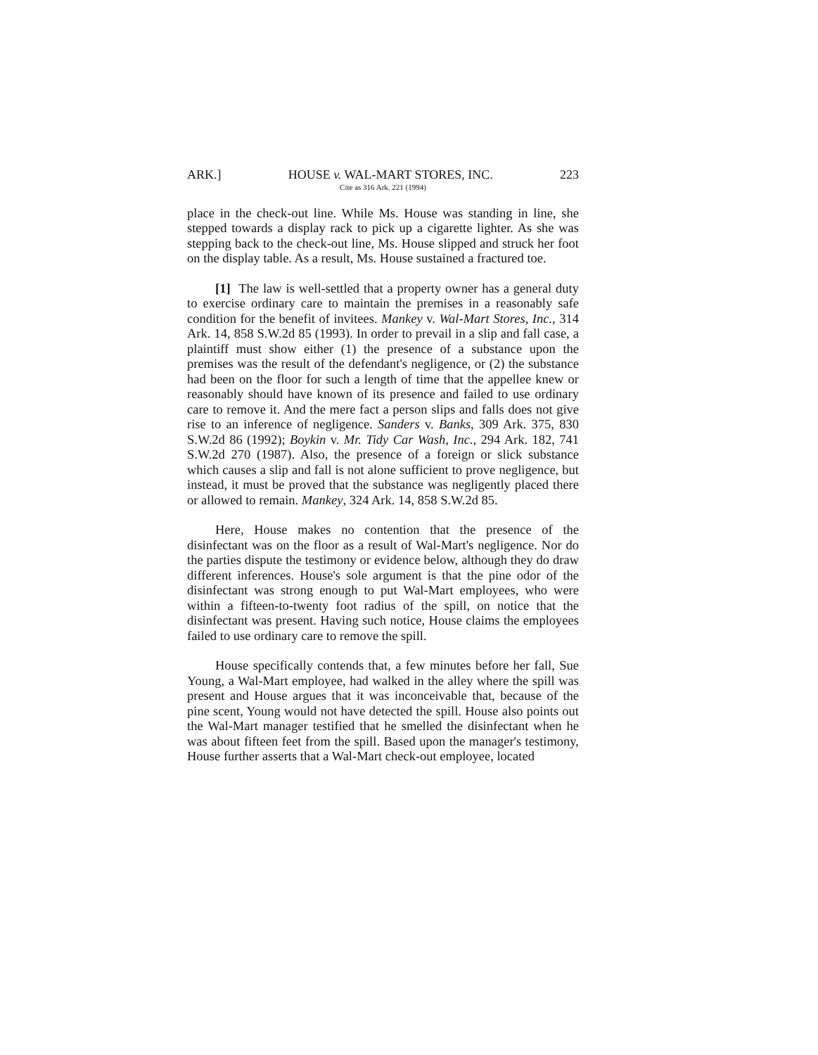ARK.] HOUSE v. WAL-MART STORES, INC. 223
Cite as 316 Ark. 221 (1994)
place in the check-out line. While Ms. House was standing in line, she stepped towards a display rack to pick up a cigarette lighter. As she was stepping back to the check-out line, Ms. House slipped and struck her foot on the display table. As a result, Ms. House sustained a fractured toe.
[1] The law is well-settled that a property owner has a general duty to exercise ordinary care to maintain the premises in a reasonably safe condition for the benefit of invitees. Mankey v. Wal-Mart Stores, Inc., 314 Ark. 14, 858 S.W.2d 85 (1993). In order to prevail in a slip and fall case, a plaintiff must show either (1) the presence of a substance upon the premises was the result of the defendant's negligence, or (2) the substance had been on the floor for such a length of time that the appellee knew or reasonably should have known of its presence and failed to use ordinary care to remove it. And the mere fact a person slips and falls does not give rise to an inference of negligence. Sanders v. Banks, 309 Ark. 375, 830 S.W.2d 86 (1992); Boykin v. Mr. Tidy Car Wash, Inc., 294 Ark. 182, 741 S.W.2d 270 (1987). Also, the presence of a foreign or slick substance which causes a slip and fall is not alone sufficient to prove negligence, but instead, it must be proved that the substance was negligently placed there or allowed to remain. Mankey, 324 Ark. 14, 858 S.W.2d 85.
Here, House makes no contention that the presence of the disinfectant was on the floor as a result of Wal-Mart's negligence. Nor do the parties dispute the testimony or evidence below, although they do draw different inferences. House's sole argument is that the pine odor of the disinfectant was strong enough to put Wal-Mart employees, who were within a fifteen-to-twenty foot radius of the spill, on notice that the disinfectant was present. Having such notice, House claims the employees failed to use ordinary care to remove the spill.
House specifically contends that, a few minutes before her fall, Sue Young, a Wal-Mart employee, had walked in the alley where the spill was present and House argues that it was inconceivable that, because of the pine scent, Young would not have detected the spill. House also points out the Wal-Mart manager testified that he smelled the disinfectant when he was about fifteen feet from the spill. Based upon the manager's testimony, House further asserts that a Wal-Mart check-out employee, located